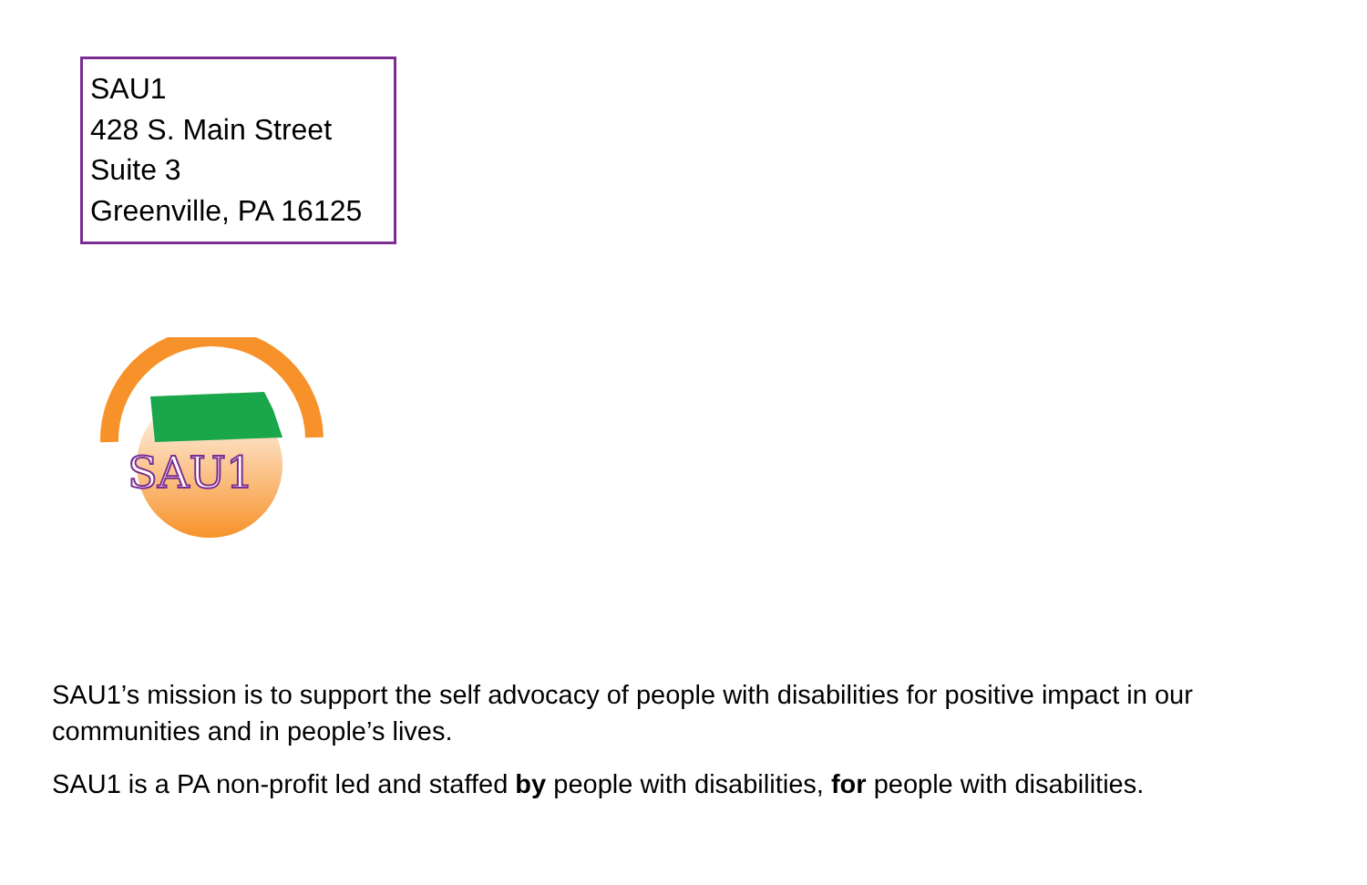SAU1
428 S. Main Street
Suite 3
Greenville, PA 16125
SAU1
SAU1’s mission is to support the self advocacy of people with disabilities for positive impact in our communities and in people’s lives.
SAU1 is a PA non-profit led and staffed by people with disabilities, for people with disabilities.